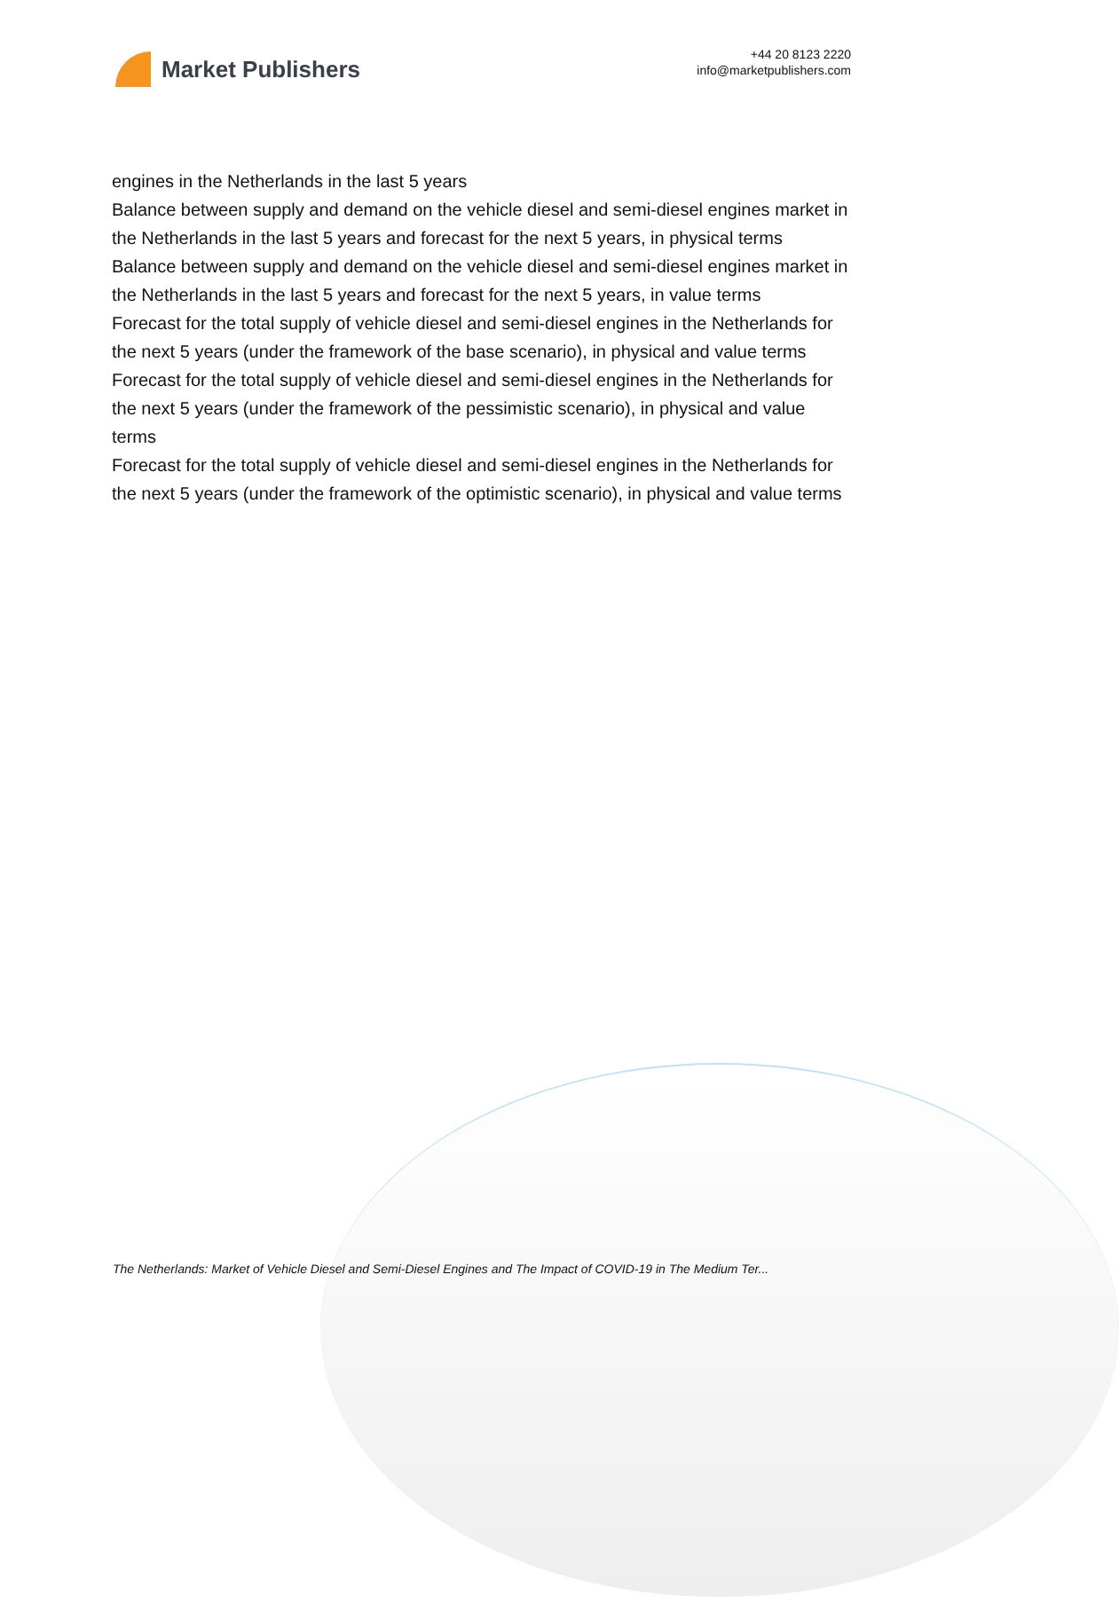Market Publishers
+44 20 8123 2220
info@marketpublishers.com
engines in the Netherlands in the last 5 years
Balance between supply and demand on the vehicle diesel and semi-diesel engines market in the Netherlands in the last 5 years and forecast for the next 5 years, in physical terms
Balance between supply and demand on the vehicle diesel and semi-diesel engines market in the Netherlands in the last 5 years and forecast for the next 5 years, in value terms
Forecast for the total supply of vehicle diesel and semi-diesel engines in the Netherlands for the next 5 years (under the framework of the base scenario), in physical and value terms
Forecast for the total supply of vehicle diesel and semi-diesel engines in the Netherlands for the next 5 years (under the framework of the pessimistic scenario), in physical and value terms
Forecast for the total supply of vehicle diesel and semi-diesel engines in the Netherlands for the next 5 years (under the framework of the optimistic scenario), in physical and value terms
The Netherlands: Market of Vehicle Diesel and Semi-Diesel Engines and The Impact of COVID-19 in The Medium Ter...